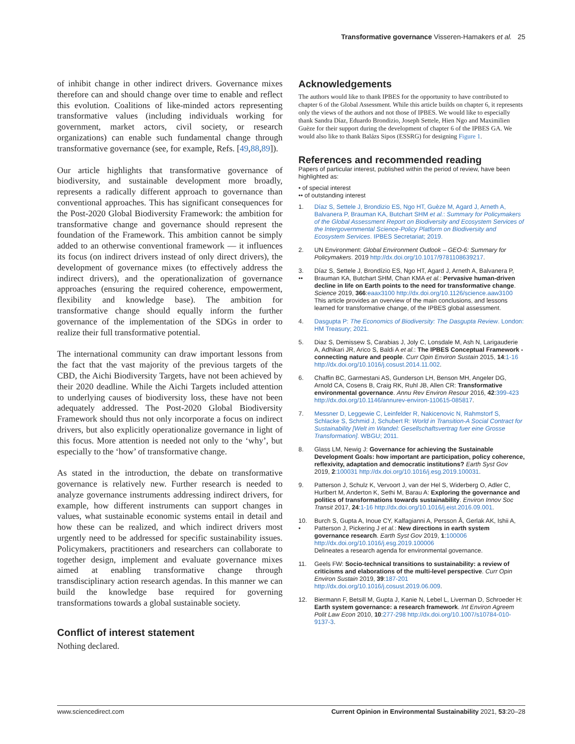Transformative governance Visseren-Hamakers et al. 25
of inhibit change in other indirect drivers. Governance mixes therefore can and should change over time to enable and reflect this evolution. Coalitions of like-minded actors representing transformative values (including individuals working for government, market actors, civil society, or research organizations) can enable such fundamental change through transformative governance (see, for example, Refs. [49,88,89]).
Our article highlights that transformative governance of biodiversity, and sustainable development more broadly, represents a radically different approach to governance than conventional approaches. This has significant consequences for the Post-2020 Global Biodiversity Framework: the ambition for transformative change and governance should represent the foundation of the Framework. This ambition cannot be simply added to an otherwise conventional framework — it influences its focus (on indirect drivers instead of only direct drivers), the development of governance mixes (to effectively address the indirect drivers), and the operationalization of governance approaches (ensuring the required coherence, empowerment, flexibility and knowledge base). The ambition for transformative change should equally inform the further governance of the implementation of the SDGs in order to realize their full transformative potential.
The international community can draw important lessons from the fact that the vast majority of the previous targets of the CBD, the Aichi Biodiversity Targets, have not been achieved by their 2020 deadline. While the Aichi Targets included attention to underlying causes of biodiversity loss, these have not been adequately addressed. The Post-2020 Global Biodiversity Framework should thus not only incorporate a focus on indirect drivers, but also explicitly operationalize governance in light of this focus. More attention is needed not only to the ‘why’, but especially to the ‘how’ of transformative change.
As stated in the introduction, the debate on transformative governance is relatively new. Further research is needed to analyze governance instruments addressing indirect drivers, for example, how different instruments can support changes in values, what sustainable economic systems entail in detail and how these can be realized, and which indirect drivers most urgently need to be addressed for specific sustainability issues. Policymakers, practitioners and researchers can collaborate to together design, implement and evaluate governance mixes aimed at enabling transformative change through transdisciplinary action research agendas. In this manner we can build the knowledge base required for governing transformations towards a global sustainable society.
Conflict of interest statement
Nothing declared.
Acknowledgements
The authors would like to thank IPBES for the opportunity to have contributed to chapter 6 of the Global Assessment. While this article builds on chapter 6, it represents only the views of the authors and not those of IPBES. We would like to especially thank Sandra Díaz, Eduardo Brondizio, Joseph Settele, Hien Ngo and Maximilien Guèze for their support during the development of chapter 6 of the IPBES GA. We would also like to thank Balázs Sipos (ESSRG) for designing Figure 1.
References and recommended reading
Papers of particular interest, published within the period of review, have been highlighted as:
• of special interest
•• of outstanding interest
1. Díaz S, Settele J, Brondizio ES, Ngo HT, Guèze M, Agard J, Arneth A, Balvanera P, Brauman KA, Butchart SHM et al.: Summary for Policymakers of the Global Assessment Report on Biodiversity and Ecosystem Services of the Intergovernmental Science-Policy Platform on Biodiversity and Ecosystem Services. IPBES Secretariat; 2019.
2. UN Environment: Global Environment Outlook – GEO-6: Summary for Policymakers. 2019 http://dx.doi.org/10.1017/9781108639217.
3.
•• Díaz S, Settele J, Brondízio ES, Ngo HT, Agard J, Arneth A, Balvanera P, Brauman KA, Butchart SHM, Chan KMA et al.: Pervasive human-driven decline in life on Earth points to the need for transformative change. Science 2019, 366:eaax3100 http://dx.doi.org/10.1126/science.aaw3100
This article provides an overview of the main conclusions, and lessons learned for transformative change, of the IPBES global assessment.
4. Dasgupta P: The Economics of Biodiversity: The Dasgupta Review. London: HM Treasury; 2021.
5. Diaz S, Demissew S, Carabias J, Joly C, Lonsdale M, Ash N, Larigauderie A, Adhikari JR, Arico S, Baldi A et al.: The IPBES Conceptual Framework - connecting nature and people. Curr Opin Environ Sustain 2015, 14:1-16 http://dx.doi.org/10.1016/j.cosust.2014.11.002.
6. Chaffin BC, Garmestani AS, Gunderson LH, Benson MH, Angeler DG, Arnold CA, Cosens B, Craig RK, Ruhl JB, Allen CR: Transformative environmental governance. Annu Rev Environ Resour 2016, 42:399-423 http://dx.doi.org/10.1146/annurev-environ-110615-085817.
7. Messner D, Leggewie C, Leinfelder R, Nakicenovic N, Rahmstorf S, Schlacke S, Schmid J, Schubert R: World in Transition-A Social Contract for Sustainability [Welt im Wandel: Gesellschaftsvertrag fuer eine Grosse Transformation]. WBGU; 2011.
8. Glass LM, Newig J: Governance for achieving the Sustainable Development Goals: how important are participation, policy coherence, reflexivity, adaptation and democratic institutions? Earth Syst Gov 2019, 2:100031 http://dx.doi.org/10.1016/j.esg.2019.100031.
9. Patterson J, Schulz K, Vervoort J, van der Hel S, Widerberg O, Adler C, Hurlbert M, Anderton K, Sethi M, Barau A: Exploring the governance and politics of transformations towards sustainability. Environ Innov Soc Transit 2017, 24:1-16 http://dx.doi.org/10.1016/j.eist.2016.09.001.
10.
• Burch S, Gupta A, Inoue CY, Kalfagianni A, Persson Å, Gerlak AK, Ishii A, Patterson J, Pickering J et al.: New directions in earth system governance research. Earth Syst Gov 2019, 1:100006 http://dx.doi.org/10.1016/j.esg.2019.100006
Delineates a research agenda for environmental governance.
11. Geels FW: Socio-technical transitions to sustainability: a review of criticisms and elaborations of the multi-level perspective. Curr Opin Environ Sustain 2019, 39:187-201 http://dx.doi.org/10.1016/j.cosust.2019.06.009.
12. Biermann F, Betsill M, Gupta J, Kanie N, Lebel L, Liverman D, Schroeder H: Earth system governance: a research framework. Int Environ Agreem Polit Law Econ 2010, 10:277-298 http://dx.doi.org/10.1007/s10784-010-9137-3.
www.sciencedirect.com Current Opinion in Environmental Sustainability 2021, 53:20–28